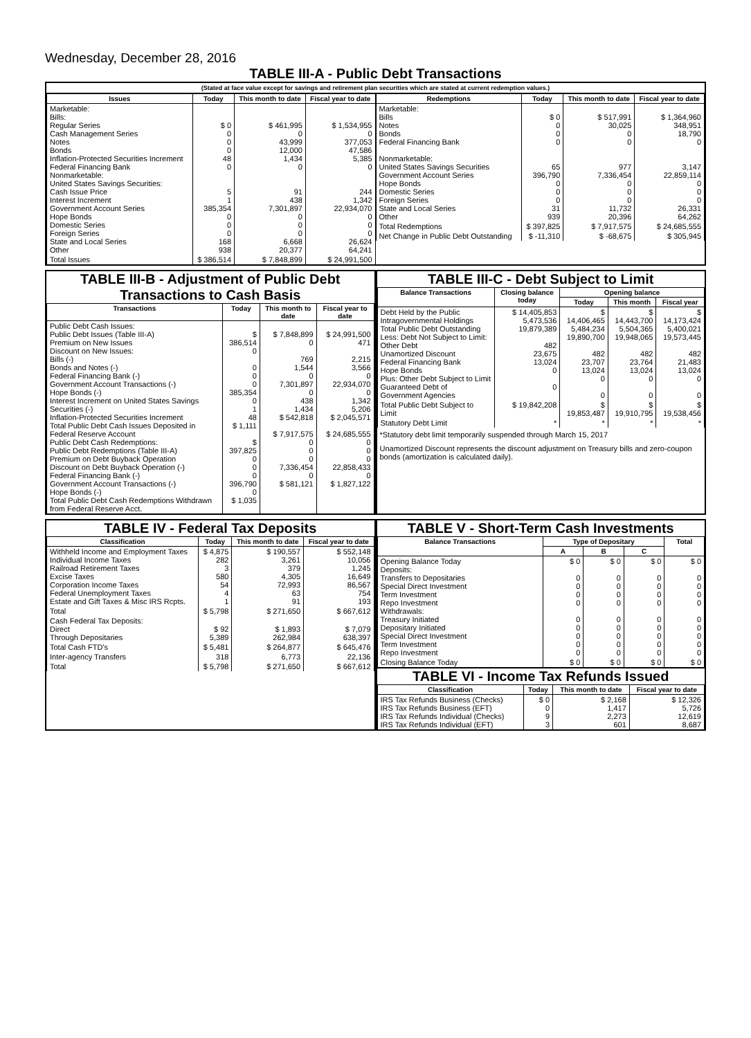Wednesday, December 28, 2016
TABLE III-A - Public Debt Transactions
(Stated at face value except for savings and retirement plan securities which are stated at current redemption values.)
| Issues | Today | This month to date | Fiscal year to date |
| --- | --- | --- | --- |
| Marketable: Bills: Regular Series Cash Management Series Notes Bonds Inflation-Protected Securities Increment Federal Financing Bank Nonmarketable: United States Savings Securities: Cash Issue Price Interest Increment Government Account Series Hope Bonds Domestic Series Foreign Series State and Local Series Other | $ 0 0 0 0 48 0 5 1 385,354 0 0 0 168 938 | $ 461,995 0 43,999 12,000 1,434 0 91 438 7,301,897 0 0 0 6,668 20,377 | $ 1,534,955 0 377,053 47,586 5,385 0 244 1,342 22,934,070 0 0 0 26,624 64,241 |
| Total Issues | $ 386,514 | $ 7,848,899 | $ 24,991,500 |
| Redemptions | Today | This month to date | Fiscal year to date |
| --- | --- | --- | --- |
| Marketable: Bills Notes Bonds Federal Financing Bank Nonmarketable: United States Savings Securities Government Account Series Hope Bonds Domestic Series Foreign Series State and Local Series Other | $ 0 0 0 0 65 396,790 0 0 0 31 939 | $ 517,991 30,025 0 0 977 7,336,454 0 0 0 11,732 20,396 | $ 1,364,960 348,951 18,790 0 3,147 22,859,114 0 0 0 26,331 64,262 |
| Total Redemptions | $ 397,825 | $ 7,917,575 | $ 24,685,555 |
| Net Change in Public Debt Outstanding | $ -11,310 | $ -68,675 | $ 305,945 |
TABLE III-B - Adjustment of Public Debt Transactions to Cash Basis
| Transactions | Today | This month to date | Fiscal year to date |
| --- | --- | --- | --- |
| Public Debt Cash Issues: Public Debt Issues (Table III-A) Premium on New Issues Discount on New Issues: Bills (-) Bonds and Notes (-) Federal Financing Bank (-) Government Account Transactions (-) Hope Bonds (-) Interest Increment on United States Savings Securities (-) Inflation-Protected Securities Increment Total Public Debt Cash Issues Deposited in Federal Reserve Account Public Debt Cash Redemptions: Public Debt Redemptions (Table III-A) Premium on Debt Buyback Operation Discount on Debt Buyback Operation (-) Federal Financing Bank (-) Government Account Transactions (-) Hope Bonds (-) Total Public Debt Cash Redemptions Withdrawn from Federal Reserve Acct. | $ 386,514 0 0 0 0 385,354 0 1 48 $ 1,111 $ 397,825 0 0 0 396,790 0 $ 1,035 | $ 7,848,899 0 769 1,544 0 7,301,897 0 438 1,434 $ 542,818 $ 7,917,575 0 0 0 7,336,454 0 $ 581,121 | $ 24,991,500 471 2,215 3,566 0 22,934,070 0 1,342 5,206 $ 2,045,571 $ 24,685,555 0 0 0 22,858,433 0 $ 1,827,122 |
TABLE III-C - Debt Subject to Limit
| Balance Transactions | Closing balance today | Opening balance | | |
| --- | --- | --- | --- | --- |
| | | Today | This month | Fiscal year |
| Debt Held by the Public Intragovernmental Holdings Total Public Debt Outstanding Less: Debt Not Subject to Limit: Other Debt Unamortized Discount Federal Financing Bank Hope Bonds Plus: Other Debt Subject to Limit Guaranteed Debt of Government Agencies | $ 14,405,853 5,473,536 19,879,389 482 23,675 13,024 0 0 | $ 14,406,465 5,484,234 19,890,700 482 23,707 13,024 0 0 | $ 14,443,700 5,504,365 19,948,065 482 23,764 13,024 0 0 | $ 14,173,424 5,400,021 19,573,445 482 21,483 13,024 0 0 |
| Total Public Debt Subject to Limit | $ 19,842,208 | $ 19,853,487 | $ 19,910,795 | $ 19,538,456 |
| Statutory Debt Limit | * | * | * | * |
*Statutory debt limit temporarily suspended through March 15, 2017
Unamortized Discount represents the discount adjustment on Treasury bills and zero-coupon bonds (amortization is calculated daily).
TABLE IV - Federal Tax Deposits
| Classification | Today | This month to date | Fiscal year to date |
| --- | --- | --- | --- |
| Withheld Income and Employment Taxes Individual Income Taxes Railroad Retirement Taxes Excise Taxes Corporation Income Taxes Federal Unemployment Taxes Estate and Gift Taxes & Misc IRS Rcpts. | $ 4,875 282 3 580 54 4 1 | $ 190,557 3,261 379 4,305 72,993 63 91 | $ 552,148 10,056 1,245 16,649 86,567 754 193 |
| Total | $ 5,798 | $ 271,650 | $ 667,612 |
| Cash Federal Tax Deposits: Direct Through Depositaries | $ 92 5,389 | $ 1,893 262,984 | $ 7,079 638,397 |
| Total Cash FTD's | $ 5,481 | $ 264,877 | $ 645,476 |
| Inter-agency Transfers | 318 | 6,773 | 22,136 |
| Total | $ 5,798 | $ 271,650 | $ 667,612 |
TABLE V - Short-Term Cash Investments
| Balance Transactions | Type of Depositary | | | Total |
| --- | --- | --- | --- | --- |
| | A | B | C | |
| Opening Balance Today Deposits: Transfers to Depositaries Special Direct Investment Term Investment Repo Investment Withdrawals: Treasury Initiated Depositary Initiated Special Direct Investment Term Investment Repo Investment | $ 0 0 0 0 0 0 0 0 0 0 | $ 0 0 0 0 0 0 0 0 0 0 | $ 0 0 0 0 0 0 0 0 0 0 | $ 0 0 0 0 0 0 0 0 0 0 |
| Closing Balance Today | $ 0 | $ 0 | $ 0 | $ 0 |
TABLE VI - Income Tax Refunds Issued
| Classification | Today | This month to date | Fiscal year to date |
| --- | --- | --- | --- |
| IRS Tax Refunds Business (Checks) IRS Tax Refunds Business (EFT) IRS Tax Refunds Individual (Checks) IRS Tax Refunds Individual (EFT) | $ 0 0 9 3 | $ 2,168 1,417 2,273 601 | $ 12,326 5,726 12,619 8,687 |